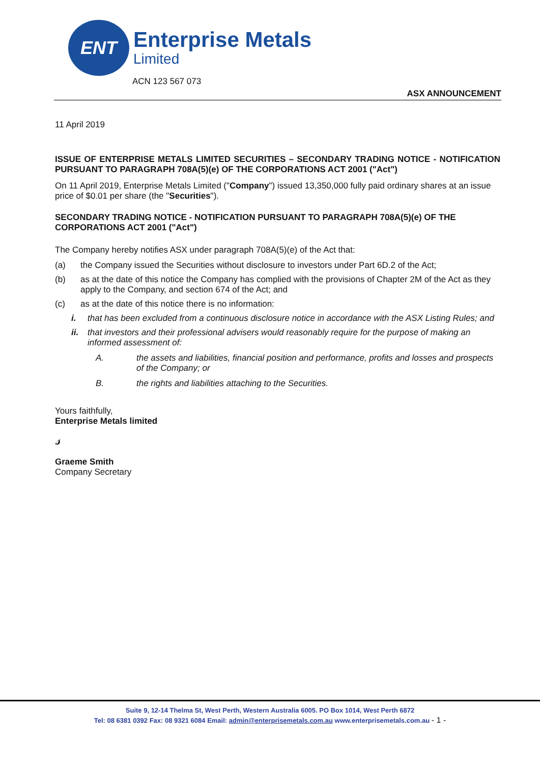ENT
Enterprise Metals
Limited
ACN 123 567 073 ASX ANNOUNCEMENT
11 April 2019
ISSUE OF ENTERPRISE METALS LIMITED SECURITIES – SECONDARY TRADING NOTICE - NOTIFICATION PURSUANT TO PARAGRAPH 708A(5)(e) OF THE CORPORATIONS ACT 2001 ("Act")
On 11 April 2019, Enterprise Metals Limited ("Company") issued 13,350,000 fully paid ordinary shares at an issue price of $0.01 per share (the "Securities").
SECONDARY TRADING NOTICE - NOTIFICATION PURSUANT TO PARAGRAPH 708A(5)(e) OF THE CORPORATIONS ACT 2001 ("Act")
The Company hereby notifies ASX under paragraph 708A(5)(e) of the Act that:
(a) the Company issued the Securities without disclosure to investors under Part 6D.2 of the Act;
(b) as at the date of this notice the Company has complied with the provisions of Chapter 2M of the Act as they apply to the Company, and section 674 of the Act; and
(c) as at the date of this notice there is no information:
i. that has been excluded from a continuous disclosure notice in accordance with the ASX Listing Rules; and
ii. that investors and their professional advisers would reasonably require for the purpose of making an informed assessment of:
A. the assets and liabilities, financial position and performance, profits and losses and prospects of the Company; or
B. the rights and liabilities attaching to the Securities.
Yours faithfully,
Enterprise Metals limited
𝓈
Graeme Smith
Company Secretary
Suite 9, 12-14 Thelma St, West Perth, Western Australia 6005. PO Box 1014, West Perth 6872
Tel: 08 6381 0392 Fax: 08 9321 6084 Email: admin@enterprisemetals.com.au www.enterprisemetals.com.au - 1 -